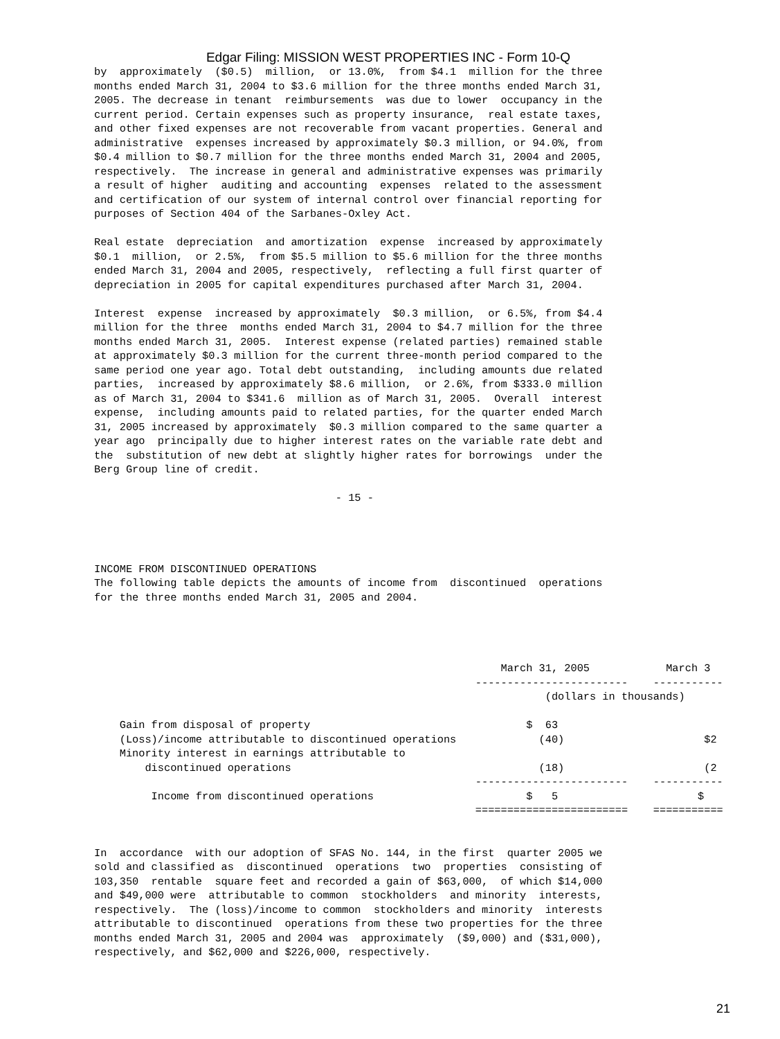Edgar Filing: MISSION WEST PROPERTIES INC - Form 10-Q
by  approximately  ($0.5)  million,  or 13.0%,  from $4.1  million for the three
months ended March 31, 2004 to $3.6 million for the three months ended March 31,
2005. The decrease in tenant  reimbursements  was due to lower  occupancy in the
current period. Certain expenses such as property insurance,  real estate taxes,
and other fixed expenses are not recoverable from vacant properties. General and
administrative  expenses increased by approximately $0.3 million, or 94.0%, from
$0.4 million to $0.7 million for the three months ended March 31, 2004 and 2005,
respectively.  The increase in general and administrative expenses was primarily
a result of higher  auditing and accounting  expenses  related to the assessment
and certification of our system of internal control over financial reporting for
purposes of Section 404 of the Sarbanes-Oxley Act.

Real estate  depreciation  and amortization  expense  increased by approximately
$0.1  million,  or 2.5%,  from $5.5 million to $5.6 million for the three months
ended March 31, 2004 and 2005, respectively,  reflecting a full first quarter of
depreciation in 2005 for capital expenditures purchased after March 31, 2004.

Interest  expense  increased by approximately  $0.3 million,  or 6.5%, from $4.4
million for the three  months ended March 31, 2004 to $4.7 million for the three
months ended March 31, 2005.  Interest expense (related parties) remained stable
at approximately $0.3 million for the current three-month period compared to the
same period one year ago. Total debt outstanding,  including amounts due related
parties,  increased by approximately $8.6 million,  or 2.6%, from $333.0 million
as of March 31, 2004 to $341.6  million as of March 31, 2005.  Overall  interest
expense,  including amounts paid to related parties, for the quarter ended March
31, 2005 increased by approximately  $0.3 million compared to the same quarter a
year ago  principally due to higher interest rates on the variable rate debt and
the  substitution of new debt at slightly higher rates for borrowings  under the
Berg Group line of credit.

                                      - 15 -




INCOME FROM DISCONTINUED OPERATIONS
The following table depicts the amounts of income from  discontinued  operations
for the three months ended March 31, 2005 and 2004.




                                                                March 31, 2005            March 3
                                                            ------------------------    -----------
                                                                       (dollars in thousands)

    Gain from disposal of property                                  $  63
    (Loss)/income attributable to discontinued operations             (40)                      $2
    Minority interest in earnings attributable to
        discontinued operations                                       (18)                      (2
                                                            ------------------------    -----------
         Income from discontinued operations                        $   5                      $
                                                            ========================    ===========


In  accordance  with our adoption of SFAS No. 144, in the first  quarter 2005 we
sold and classified as  discontinued  operations  two  properties  consisting of
103,350  rentable  square feet and recorded a gain of $63,000,  of which $14,000
and $49,000 were  attributable to common  stockholders  and minority  interests,
respectively.  The (loss)/income to common  stockholders and minority  interests
attributable to discontinued  operations from these two properties for the three
months ended March 31, 2005 and 2004 was  approximately  ($9,000) and ($31,000),
respectively, and $62,000 and $226,000, respectively.
21